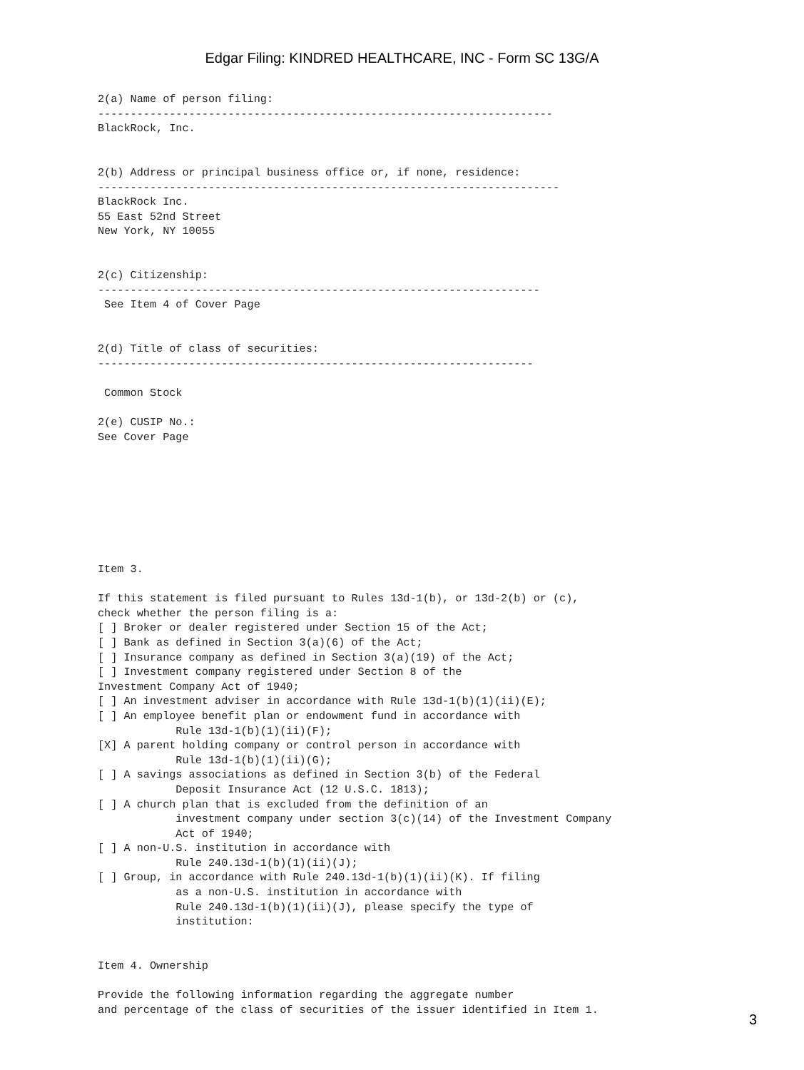Edgar Filing: KINDRED HEALTHCARE, INC - Form SC 13G/A
2(a) Name of person filing:
----------------------------------------------------------------------
BlackRock, Inc.


2(b) Address or principal business office or, if none, residence:
-----------------------------------------------------------------------
BlackRock Inc.
55 East 52nd Street
New York, NY 10055


2(c) Citizenship:
--------------------------------------------------------------------
 See Item 4 of Cover Page


2(d) Title of class of securities:
-------------------------------------------------------------------

 Common Stock

2(e) CUSIP No.:
See Cover Page








Item 3.

If this statement is filed pursuant to Rules 13d-1(b), or 13d-2(b) or (c),
check whether the person filing is a:
[ ] Broker or dealer registered under Section 15 of the Act;
[ ] Bank as defined in Section 3(a)(6) of the Act;
[ ] Insurance company as defined in Section 3(a)(19) of the Act;
[ ] Investment company registered under Section 8 of the
Investment Company Act of 1940;
[ ] An investment adviser in accordance with Rule 13d-1(b)(1)(ii)(E);
[ ] An employee benefit plan or endowment fund in accordance with
            Rule 13d-1(b)(1)(ii)(F);
[X] A parent holding company or control person in accordance with
            Rule 13d-1(b)(1)(ii)(G);
[ ] A savings associations as defined in Section 3(b) of the Federal
            Deposit Insurance Act (12 U.S.C. 1813);
[ ] A church plan that is excluded from the definition of an
            investment company under section 3(c)(14) of the Investment Company
            Act of 1940;
[ ] A non-U.S. institution in accordance with
            Rule 240.13d-1(b)(1)(ii)(J);
[ ] Group, in accordance with Rule 240.13d-1(b)(1)(ii)(K). If filing
            as a non-U.S. institution in accordance with
            Rule 240.13d-1(b)(1)(ii)(J), please specify the type of
            institution:


Item 4. Ownership

Provide the following information regarding the aggregate number
and percentage of the class of securities of the issuer identified in Item 1.
3